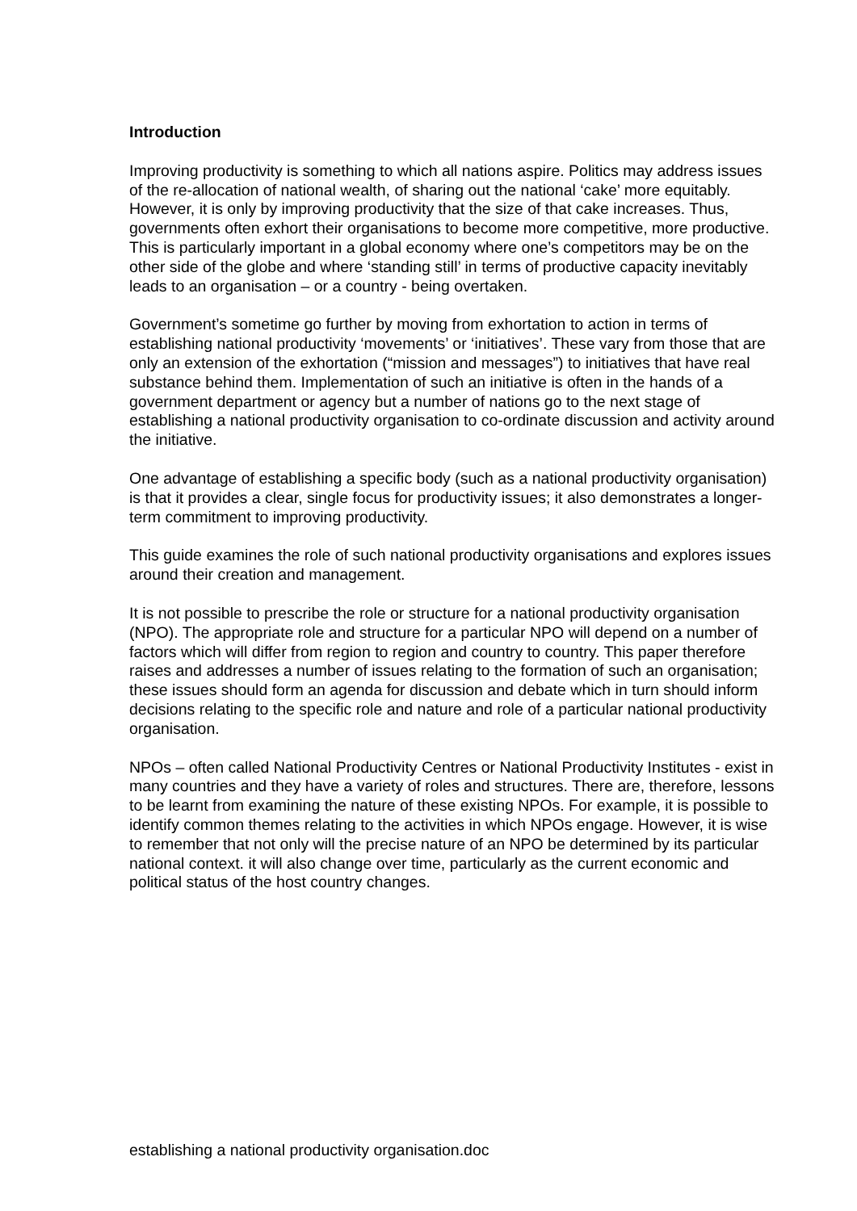Introduction
Improving productivity is something to which all nations aspire. Politics may address issues of the re-allocation of national wealth, of sharing out the national ‘cake’ more equitably. However, it is only by improving productivity that the size of that cake increases. Thus, governments often exhort their organisations to become more competitive, more productive. This is particularly important in a global economy where one’s competitors may be on the other side of the globe and where ‘standing still’ in terms of productive capacity inevitably leads to an organisation – or a country - being overtaken.
Government’s sometime go further by moving from exhortation to action in terms of establishing national productivity ‘movements’ or ‘initiatives’. These vary from those that are only an extension of the exhortation (“mission and messages”) to initiatives that have real substance behind them. Implementation of such an initiative is often in the hands of a government department or agency but a number of nations go to the next stage of establishing a national productivity organisation to co-ordinate discussion and activity around the initiative.
One advantage of establishing a specific body (such as a national productivity organisation) is that it provides a clear, single focus for productivity issues; it also demonstrates a longer-term commitment to improving productivity.
This guide examines the role of such national productivity organisations and explores issues around their creation and management.
It is not possible to prescribe the role or structure for a national productivity organisation (NPO). The appropriate role and structure for a particular NPO will depend on a number of factors which will differ from region to region and country to country. This paper therefore raises and addresses a number of issues relating to the formation of such an organisation; these issues should form an agenda for discussion and debate which in turn should inform decisions relating to the specific role and nature and role of a particular national productivity organisation.
NPOs – often called National Productivity Centres or National Productivity Institutes - exist in many countries and they have a variety of roles and structures. There are, therefore, lessons to be learnt from examining the nature of these existing NPOs. For example, it is possible to identify common themes relating to the activities in which NPOs engage. However, it is wise to remember that not only will the precise nature of an NPO be determined by its particular national context. it will also change over time, particularly as the current economic and political status of the host country changes.
establishing a national productivity organisation.doc